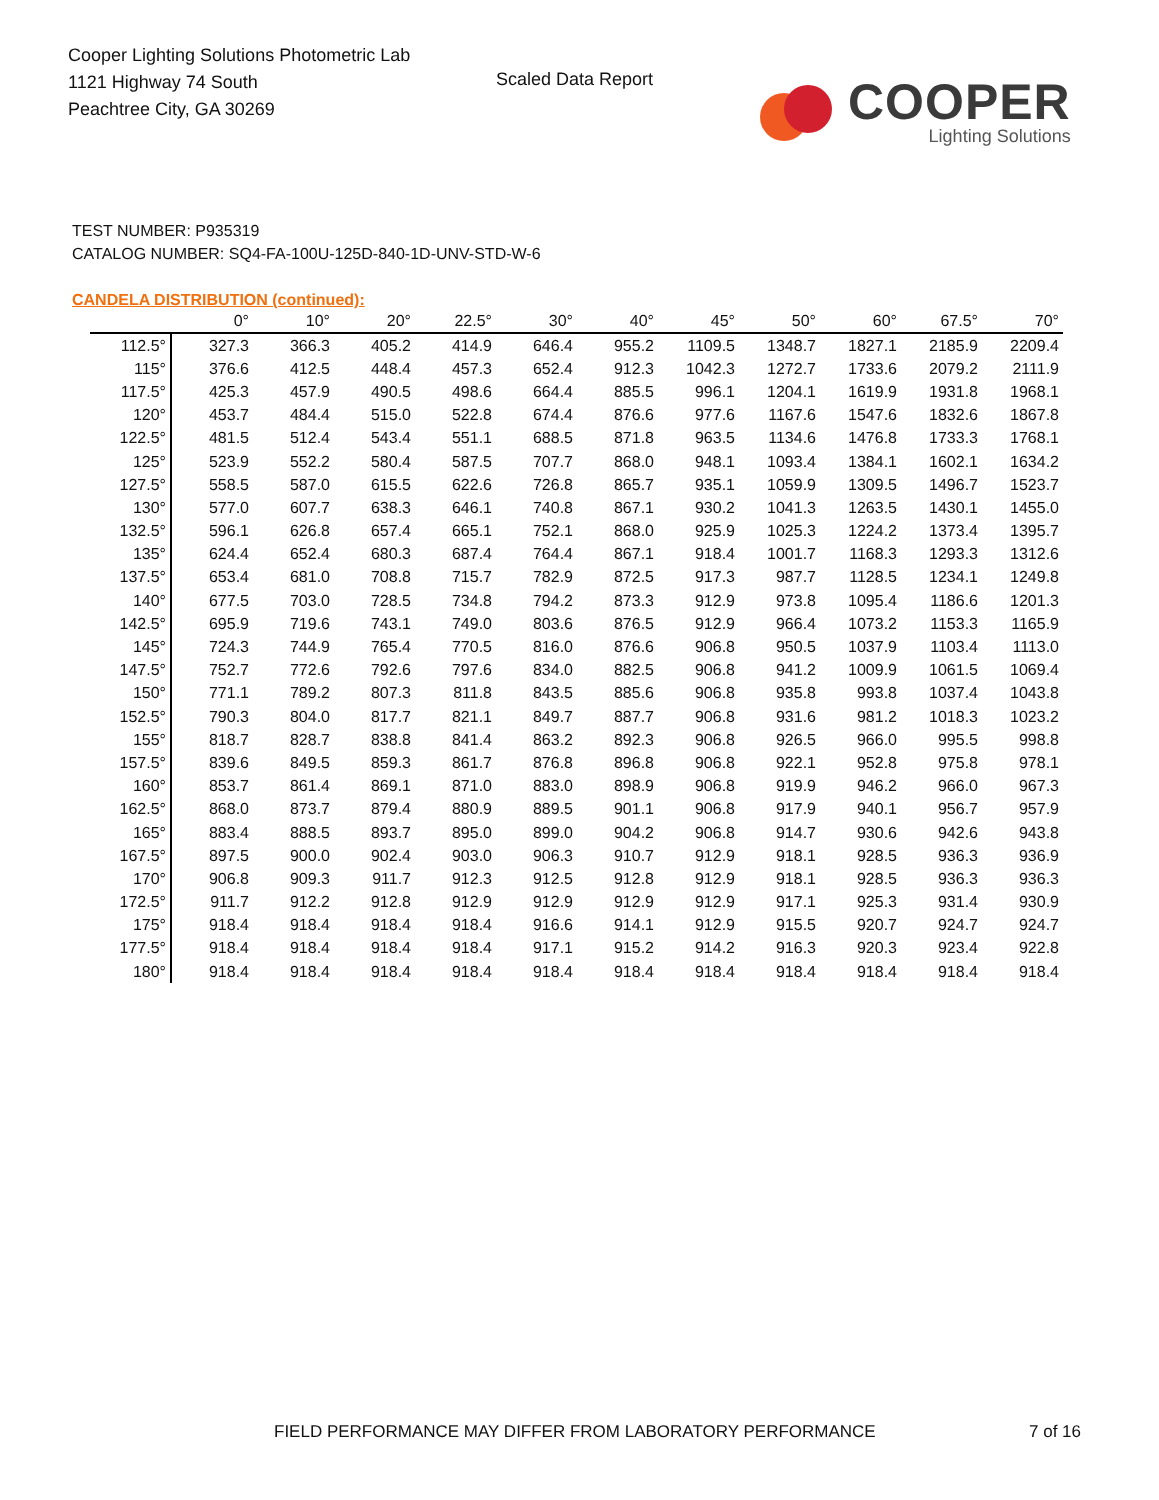Cooper Lighting Solutions Photometric Lab
1121 Highway 74 South
Peachtree City, GA 30269
Scaled Data Report
COOPER
Lighting Solutions
TEST NUMBER: P935319
CATALOG NUMBER: SQ4-FA-100U-125D-840-1D-UNV-STD-W-6
CANDELA DISTRIBUTION (continued):
| | 0° | 10° | 20° | 22.5° | 30° | 40° | 45° | 50° | 60° | 67.5° | 70° |
| --- | --- | --- | --- | --- | --- | --- | --- | --- | --- | --- | --- |
| 112.5° | 327.3 | 366.3 | 405.2 | 414.9 | 646.4 | 955.2 | 1109.5 | 1348.7 | 1827.1 | 2185.9 | 2209.4 |
| 115° | 376.6 | 412.5 | 448.4 | 457.3 | 652.4 | 912.3 | 1042.3 | 1272.7 | 1733.6 | 2079.2 | 2111.9 |
| 117.5° | 425.3 | 457.9 | 490.5 | 498.6 | 664.4 | 885.5 | 996.1 | 1204.1 | 1619.9 | 1931.8 | 1968.1 |
| 120° | 453.7 | 484.4 | 515.0 | 522.8 | 674.4 | 876.6 | 977.6 | 1167.6 | 1547.6 | 1832.6 | 1867.8 |
| 122.5° | 481.5 | 512.4 | 543.4 | 551.1 | 688.5 | 871.8 | 963.5 | 1134.6 | 1476.8 | 1733.3 | 1768.1 |
| 125° | 523.9 | 552.2 | 580.4 | 587.5 | 707.7 | 868.0 | 948.1 | 1093.4 | 1384.1 | 1602.1 | 1634.2 |
| 127.5° | 558.5 | 587.0 | 615.5 | 622.6 | 726.8 | 865.7 | 935.1 | 1059.9 | 1309.5 | 1496.7 | 1523.7 |
| 130° | 577.0 | 607.7 | 638.3 | 646.1 | 740.8 | 867.1 | 930.2 | 1041.3 | 1263.5 | 1430.1 | 1455.0 |
| 132.5° | 596.1 | 626.8 | 657.4 | 665.1 | 752.1 | 868.0 | 925.9 | 1025.3 | 1224.2 | 1373.4 | 1395.7 |
| 135° | 624.4 | 652.4 | 680.3 | 687.4 | 764.4 | 867.1 | 918.4 | 1001.7 | 1168.3 | 1293.3 | 1312.6 |
| 137.5° | 653.4 | 681.0 | 708.8 | 715.7 | 782.9 | 872.5 | 917.3 | 987.7 | 1128.5 | 1234.1 | 1249.8 |
| 140° | 677.5 | 703.0 | 728.5 | 734.8 | 794.2 | 873.3 | 912.9 | 973.8 | 1095.4 | 1186.6 | 1201.3 |
| 142.5° | 695.9 | 719.6 | 743.1 | 749.0 | 803.6 | 876.5 | 912.9 | 966.4 | 1073.2 | 1153.3 | 1165.9 |
| 145° | 724.3 | 744.9 | 765.4 | 770.5 | 816.0 | 876.6 | 906.8 | 950.5 | 1037.9 | 1103.4 | 1113.0 |
| 147.5° | 752.7 | 772.6 | 792.6 | 797.6 | 834.0 | 882.5 | 906.8 | 941.2 | 1009.9 | 1061.5 | 1069.4 |
| 150° | 771.1 | 789.2 | 807.3 | 811.8 | 843.5 | 885.6 | 906.8 | 935.8 | 993.8 | 1037.4 | 1043.8 |
| 152.5° | 790.3 | 804.0 | 817.7 | 821.1 | 849.7 | 887.7 | 906.8 | 931.6 | 981.2 | 1018.3 | 1023.2 |
| 155° | 818.7 | 828.7 | 838.8 | 841.4 | 863.2 | 892.3 | 906.8 | 926.5 | 966.0 | 995.5 | 998.8 |
| 157.5° | 839.6 | 849.5 | 859.3 | 861.7 | 876.8 | 896.8 | 906.8 | 922.1 | 952.8 | 975.8 | 978.1 |
| 160° | 853.7 | 861.4 | 869.1 | 871.0 | 883.0 | 898.9 | 906.8 | 919.9 | 946.2 | 966.0 | 967.3 |
| 162.5° | 868.0 | 873.7 | 879.4 | 880.9 | 889.5 | 901.1 | 906.8 | 917.9 | 940.1 | 956.7 | 957.9 |
| 165° | 883.4 | 888.5 | 893.7 | 895.0 | 899.0 | 904.2 | 906.8 | 914.7 | 930.6 | 942.6 | 943.8 |
| 167.5° | 897.5 | 900.0 | 902.4 | 903.0 | 906.3 | 910.7 | 912.9 | 918.1 | 928.5 | 936.3 | 936.9 |
| 170° | 906.8 | 909.3 | 911.7 | 912.3 | 912.5 | 912.8 | 912.9 | 918.1 | 928.5 | 936.3 | 936.3 |
| 172.5° | 911.7 | 912.2 | 912.8 | 912.9 | 912.9 | 912.9 | 912.9 | 917.1 | 925.3 | 931.4 | 930.9 |
| 175° | 918.4 | 918.4 | 918.4 | 918.4 | 916.6 | 914.1 | 912.9 | 915.5 | 920.7 | 924.7 | 924.7 |
| 177.5° | 918.4 | 918.4 | 918.4 | 918.4 | 917.1 | 915.2 | 914.2 | 916.3 | 920.3 | 923.4 | 922.8 |
| 180° | 918.4 | 918.4 | 918.4 | 918.4 | 918.4 | 918.4 | 918.4 | 918.4 | 918.4 | 918.4 | 918.4 |
FIELD PERFORMANCE MAY DIFFER FROM LABORATORY PERFORMANCE
7 of 16